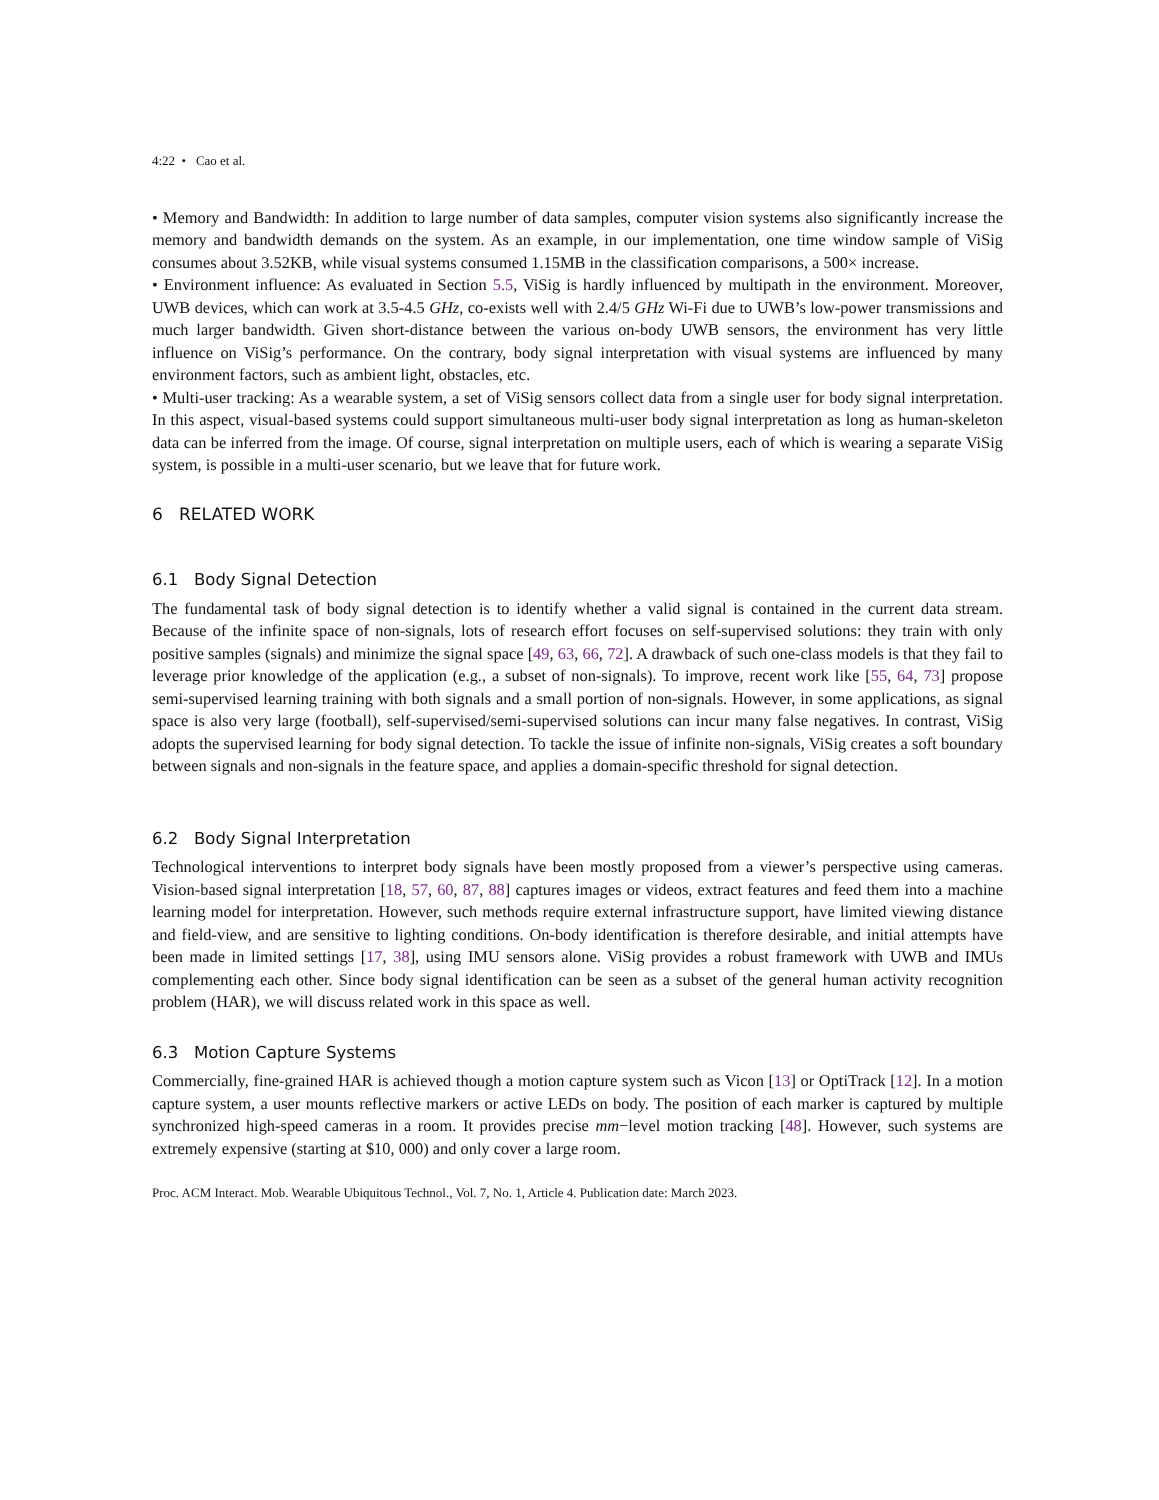4:22 • Cao et al.
• Memory and Bandwidth: In addition to large number of data samples, computer vision systems also significantly increase the memory and bandwidth demands on the system. As an example, in our implementation, one time window sample of ViSig consumes about 3.52KB, while visual systems consumed 1.15MB in the classification comparisons, a 500× increase.
• Environment influence: As evaluated in Section 5.5, ViSig is hardly influenced by multipath in the environment. Moreover, UWB devices, which can work at 3.5-4.5 GHz, co-exists well with 2.4/5 GHz Wi-Fi due to UWB’s low-power transmissions and much larger bandwidth. Given short-distance between the various on-body UWB sensors, the environment has very little influence on ViSig’s performance. On the contrary, body signal interpretation with visual systems are influenced by many environment factors, such as ambient light, obstacles, etc.
• Multi-user tracking: As a wearable system, a set of ViSig sensors collect data from a single user for body signal interpretation. In this aspect, visual-based systems could support simultaneous multi-user body signal interpretation as long as human-skeleton data can be inferred from the image. Of course, signal interpretation on multiple users, each of which is wearing a separate ViSig system, is possible in a multi-user scenario, but we leave that for future work.
6 RELATED WORK
6.1 Body Signal Detection
The fundamental task of body signal detection is to identify whether a valid signal is contained in the current data stream. Because of the infinite space of non-signals, lots of research effort focuses on self-supervised solutions: they train with only positive samples (signals) and minimize the signal space [49, 63, 66, 72]. A drawback of such one-class models is that they fail to leverage prior knowledge of the application (e.g., a subset of non-signals). To improve, recent work like [55, 64, 73] propose semi-supervised learning training with both signals and a small portion of non-signals. However, in some applications, as signal space is also very large (football), self-supervised/semi-supervised solutions can incur many false negatives. In contrast, ViSig adopts the supervised learning for body signal detection. To tackle the issue of infinite non-signals, ViSig creates a soft boundary between signals and non-signals in the feature space, and applies a domain-specific threshold for signal detection.
6.2 Body Signal Interpretation
Technological interventions to interpret body signals have been mostly proposed from a viewer’s perspective using cameras. Vision-based signal interpretation [18, 57, 60, 87, 88] captures images or videos, extract features and feed them into a machine learning model for interpretation. However, such methods require external infrastructure support, have limited viewing distance and field-view, and are sensitive to lighting conditions. On-body identification is therefore desirable, and initial attempts have been made in limited settings [17, 38], using IMU sensors alone. ViSig provides a robust framework with UWB and IMUs complementing each other. Since body signal identification can be seen as a subset of the general human activity recognition problem (HAR), we will discuss related work in this space as well.
6.3 Motion Capture Systems
Commercially, fine-grained HAR is achieved though a motion capture system such as Vicon [13] or OptiTrack [12]. In a motion capture system, a user mounts reflective markers or active LEDs on body. The position of each marker is captured by multiple synchronized high-speed cameras in a room. It provides precise mm−level motion tracking [48]. However, such systems are extremely expensive (starting at $10, 000) and only cover a large room.
Proc. ACM Interact. Mob. Wearable Ubiquitous Technol., Vol. 7, No. 1, Article 4. Publication date: March 2023.